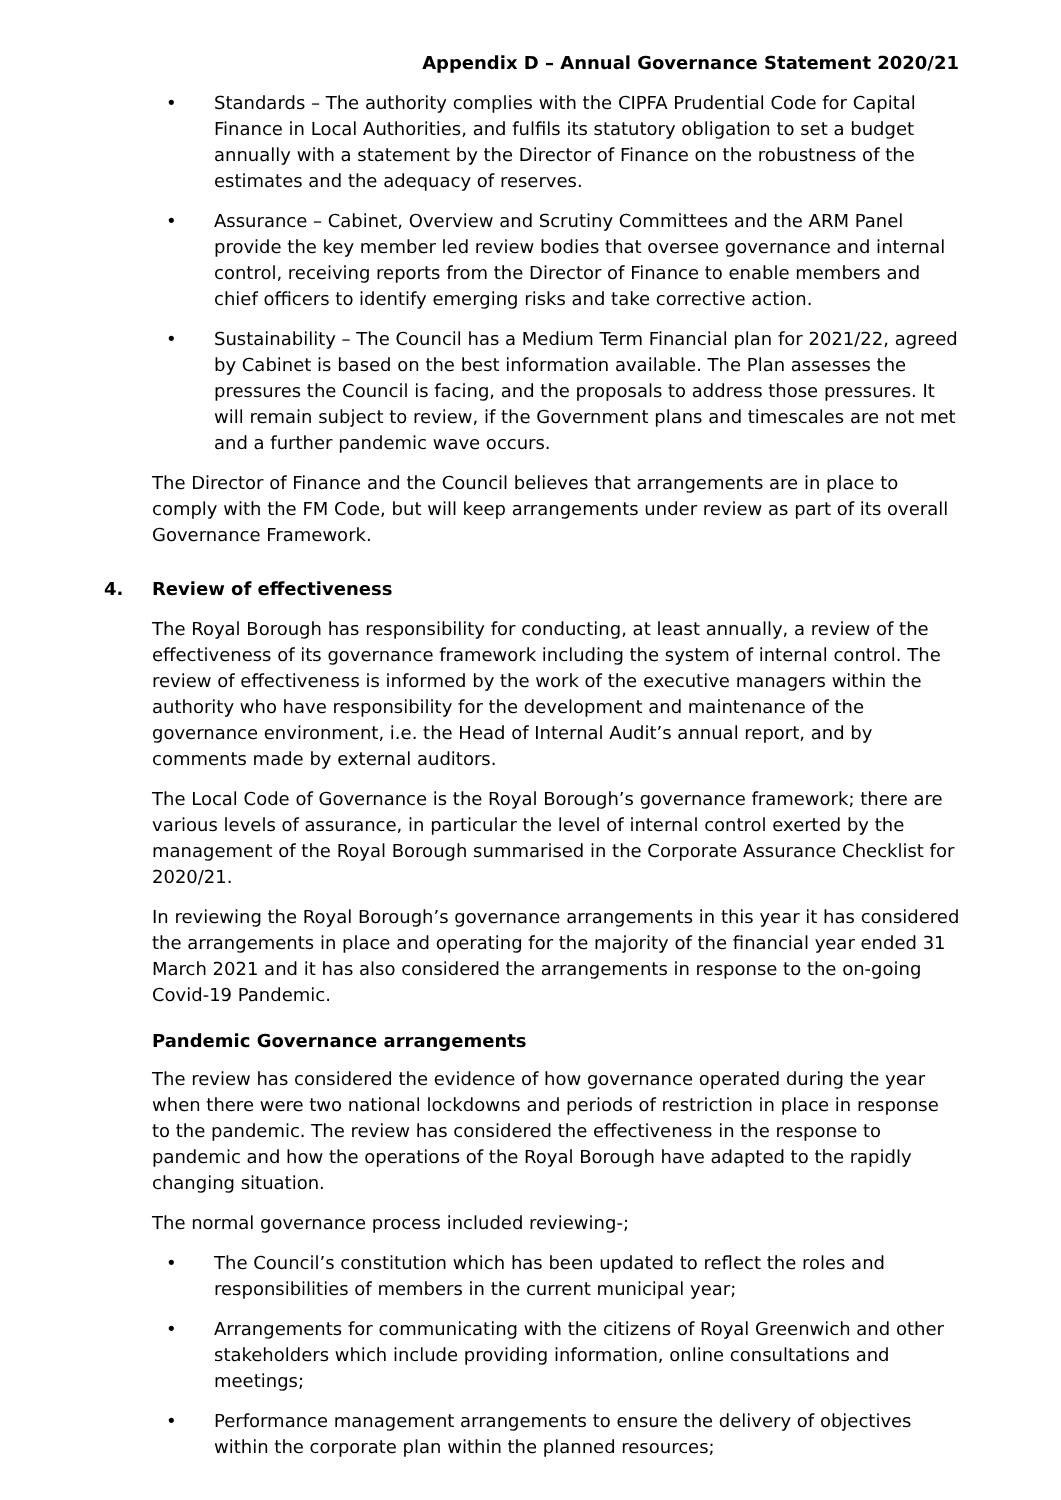Appendix D – Annual Governance Statement 2020/21
Standards – The authority complies with the CIPFA Prudential Code for Capital Finance in Local Authorities, and fulfils its statutory obligation to set a budget annually with a statement by the Director of Finance on the robustness of the estimates and the adequacy of reserves.
Assurance – Cabinet, Overview and Scrutiny Committees and the ARM Panel provide the key member led review bodies that oversee governance and internal control, receiving reports from the Director of Finance to enable members and chief officers to identify emerging risks and take corrective action.
Sustainability – The Council has a Medium Term Financial plan for 2021/22, agreed by Cabinet is based on the best information available. The Plan assesses the pressures the Council is facing, and the proposals to address those pressures. It will remain subject to review, if the Government plans and timescales are not met and a further pandemic wave occurs.
The Director of Finance and the Council believes that arrangements are in place to comply with the FM Code, but will keep arrangements under review as part of its overall Governance Framework.
4. Review of effectiveness
The Royal Borough has responsibility for conducting, at least annually, a review of the effectiveness of its governance framework including the system of internal control. The review of effectiveness is informed by the work of the executive managers within the authority who have responsibility for the development and maintenance of the governance environment, i.e. the Head of Internal Audit’s annual report, and by comments made by external auditors.
The Local Code of Governance is the Royal Borough’s governance framework; there are various levels of assurance, in particular the level of internal control exerted by the management of the Royal Borough summarised in the Corporate Assurance Checklist for 2020/21.
In reviewing the Royal Borough’s governance arrangements in this year it has considered the arrangements in place and operating for the majority of the financial year ended 31 March 2021 and it has also considered the arrangements in response to the on-going Covid-19 Pandemic.
Pandemic Governance arrangements
The review has considered the evidence of how governance operated during the year when there were two national lockdowns and periods of restriction in place in response to the pandemic. The review has considered the effectiveness in the response to pandemic and how the operations of the Royal Borough have adapted to the rapidly changing situation.
The normal governance process included reviewing-;
The Council’s constitution which has been updated to reflect the roles and responsibilities of members in the current municipal year;
Arrangements for communicating with the citizens of Royal Greenwich and other stakeholders which include providing information, online consultations and meetings;
Performance management arrangements to ensure the delivery of objectives within the corporate plan within the planned resources;